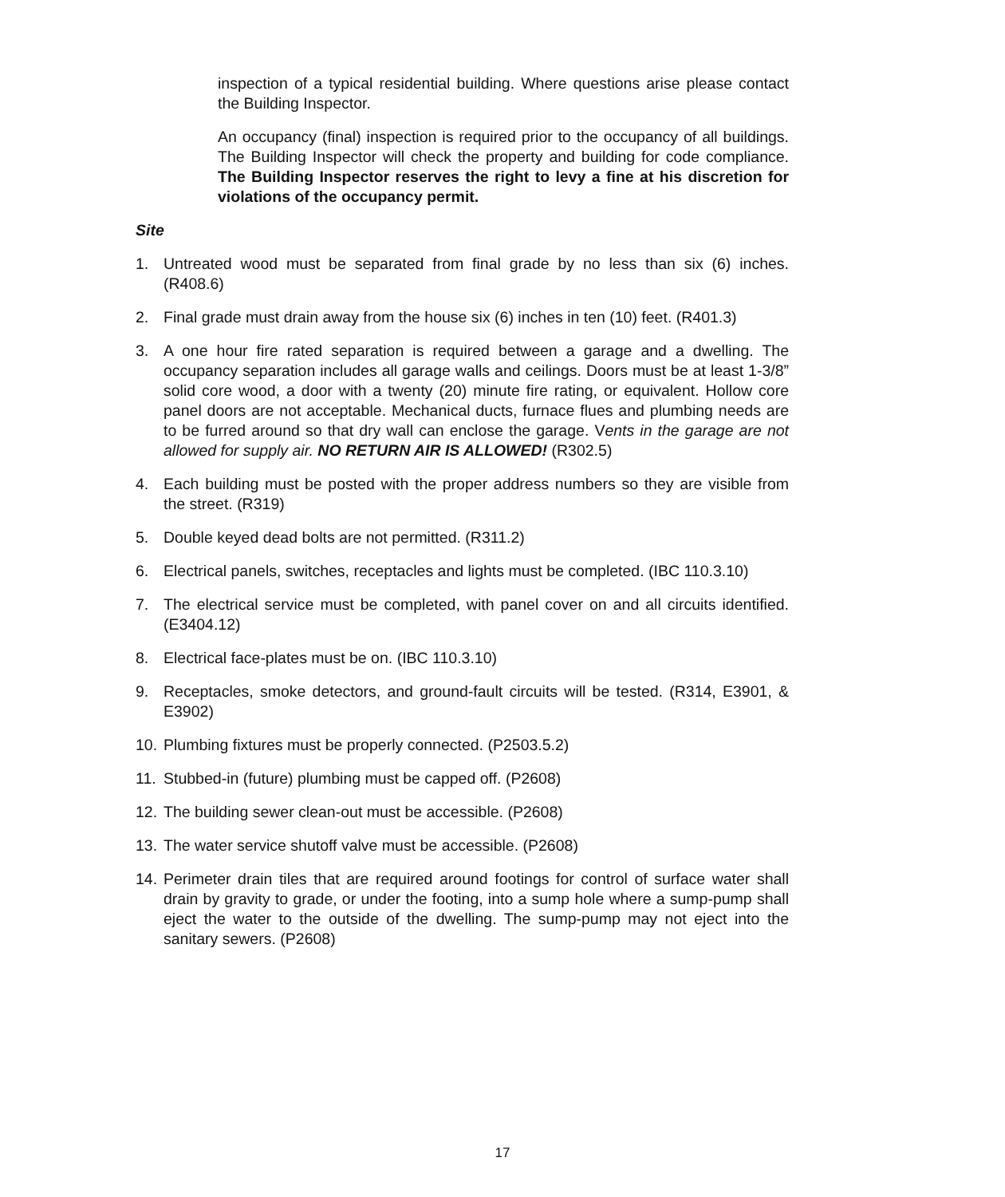inspection of a typical residential building. Where questions arise please contact the Building Inspector.
An occupancy (final) inspection is required prior to the occupancy of all buildings. The Building Inspector will check the property and building for code compliance. The Building Inspector reserves the right to levy a fine at his discretion for violations of the occupancy permit.
Site
1. Untreated wood must be separated from final grade by no less than six (6) inches. (R408.6)
2. Final grade must drain away from the house six (6) inches in ten (10) feet. (R401.3)
3. A one hour fire rated separation is required between a garage and a dwelling. The occupancy separation includes all garage walls and ceilings. Doors must be at least 1-3/8” solid core wood, a door with a twenty (20) minute fire rating, or equivalent. Hollow core panel doors are not acceptable. Mechanical ducts, furnace flues and plumbing needs are to be furred around so that dry wall can enclose the garage. Vents in the garage are not allowed for supply air. NO RETURN AIR IS ALLOWED! (R302.5)
4. Each building must be posted with the proper address numbers so they are visible from the street. (R319)
5. Double keyed dead bolts are not permitted. (R311.2)
6. Electrical panels, switches, receptacles and lights must be completed. (IBC 110.3.10)
7. The electrical service must be completed, with panel cover on and all circuits identified. (E3404.12)
8. Electrical face-plates must be on. (IBC 110.3.10)
9. Receptacles, smoke detectors, and ground-fault circuits will be tested. (R314, E3901, & E3902)
10. Plumbing fixtures must be properly connected. (P2503.5.2)
11. Stubbed-in (future) plumbing must be capped off. (P2608)
12. The building sewer clean-out must be accessible. (P2608)
13. The water service shutoff valve must be accessible. (P2608)
14. Perimeter drain tiles that are required around footings for control of surface water shall drain by gravity to grade, or under the footing, into a sump hole where a sump-pump shall eject the water to the outside of the dwelling. The sump-pump may not eject into the sanitary sewers. (P2608)
17